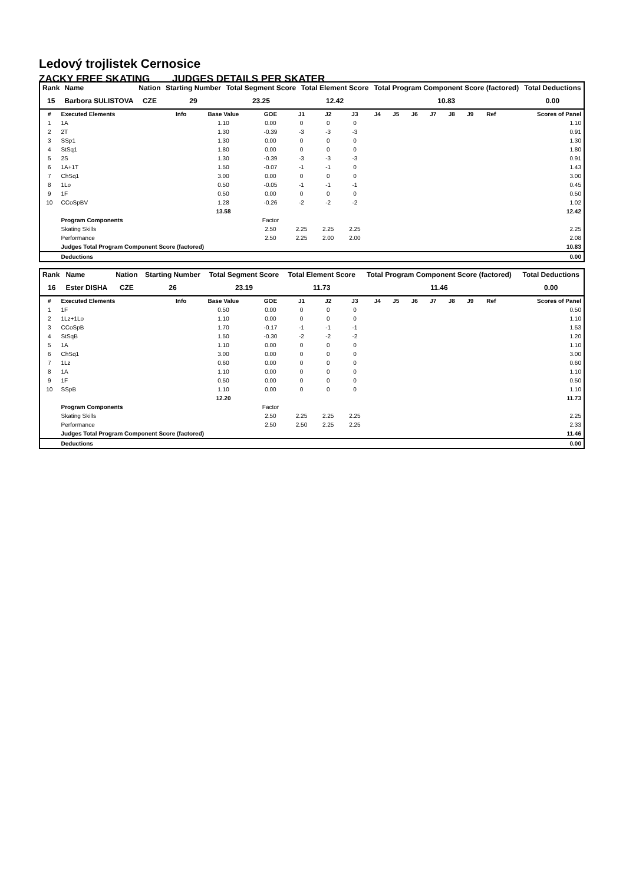Ledový trojlistek Cernosice
ZACKY FREE SKATING JUDGES DETAILS PER SKATER
| Rank | Name | Nation | Starting Number | Total Segment Score | Total Element Score | Total Program Component Score (factored) | Total Deductions |
| --- | --- | --- | --- | --- | --- | --- | --- |
| 15 | Barbora SULISTOVA | CZE | 29 | 23.25 | 12.42 | 10.83 | 0.00 |
| # | Executed Elements | Info | Base Value | GOE | J1 | J2 | J3 | J4 | J5 | J6 | J7 | J8 | J9 | Ref | Scores of Panel |
| --- | --- | --- | --- | --- | --- | --- | --- | --- | --- | --- | --- | --- | --- | --- | --- |
| 1 | 1A | | 1.10 | 0.00 | 0 | 0 | 0 | | | | | | | | 1.10 |
| 2 | 2T | | 1.30 | -0.39 | -3 | -3 | -3 | | | | | | | | 0.91 |
| 3 | SSp1 | | 1.30 | 0.00 | 0 | 0 | 0 | | | | | | | | 1.30 |
| 4 | StSq1 | | 1.80 | 0.00 | 0 | 0 | 0 | | | | | | | | 1.80 |
| 5 | 2S | | 1.30 | -0.39 | -3 | -3 | -3 | | | | | | | | 0.91 |
| 6 | 1A+1T | | 1.50 | -0.07 | -1 | -1 | 0 | | | | | | | | 1.43 |
| 7 | ChSq1 | | 3.00 | 0.00 | 0 | 0 | 0 | | | | | | | | 3.00 |
| 8 | 1Lo | | 0.50 | -0.05 | -1 | -1 | -1 | | | | | | | | 0.45 |
| 9 | 1F | | 0.50 | 0.00 | 0 | 0 | 0 | | | | | | | | 0.50 |
| 10 | CCoSpBV | | 1.28 | -0.26 | -2 | -2 | -2 | | | | | | | | 1.02 |
| | | | 13.58 | | | | | | | | | | | | 12.42 |
| | Program Components | | | Factor | | | | | | | | | | | |
| | Skating Skills | | | 2.50 | 2.25 | 2.25 | 2.25 | | | | | | | | 2.25 |
| | Performance | | | 2.50 | 2.25 | 2.00 | 2.00 | | | | | | | | 2.08 |
| | Judges Total Program Component Score (factored) | | | | | | | | | | | | | | 10.83 |
| | Deductions | | | | | | | | | | | | | | 0.00 |
| Rank | Name | Nation | Starting Number | Total Segment Score | Total Element Score | Total Program Component Score (factored) | Total Deductions |
| --- | --- | --- | --- | --- | --- | --- | --- |
| 16 | Ester DISHA | CZE | 26 | 23.19 | 11.73 | 11.46 | 0.00 |
| # | Executed Elements | Info | Base Value | GOE | J1 | J2 | J3 | J4 | J5 | J6 | J7 | J8 | J9 | Ref | Scores of Panel |
| --- | --- | --- | --- | --- | --- | --- | --- | --- | --- | --- | --- | --- | --- | --- | --- |
| 1 | 1F | | 0.50 | 0.00 | 0 | 0 | 0 | | | | | | | | 0.50 |
| 2 | 1Lz+1Lo | | 1.10 | 0.00 | 0 | 0 | 0 | | | | | | | | 1.10 |
| 3 | CCoSpB | | 1.70 | -0.17 | -1 | -1 | -1 | | | | | | | | 1.53 |
| 4 | StSqB | | 1.50 | -0.30 | -2 | -2 | -2 | | | | | | | | 1.20 |
| 5 | 1A | | 1.10 | 0.00 | 0 | 0 | 0 | | | | | | | | 1.10 |
| 6 | ChSq1 | | 3.00 | 0.00 | 0 | 0 | 0 | | | | | | | | 3.00 |
| 7 | 1Lz | | 0.60 | 0.00 | 0 | 0 | 0 | | | | | | | | 0.60 |
| 8 | 1A | | 1.10 | 0.00 | 0 | 0 | 0 | | | | | | | | 1.10 |
| 9 | 1F | | 0.50 | 0.00 | 0 | 0 | 0 | | | | | | | | 0.50 |
| 10 | SSpB | | 1.10 | 0.00 | 0 | 0 | 0 | | | | | | | | 1.10 |
| | | | 12.20 | | | | | | | | | | | | 11.73 |
| | Program Components | | | Factor | | | | | | | | | | | |
| | Skating Skills | | | 2.50 | 2.25 | 2.25 | 2.25 | | | | | | | | 2.25 |
| | Performance | | | 2.50 | 2.50 | 2.25 | 2.25 | | | | | | | | 2.33 |
| | Judges Total Program Component Score (factored) | | | | | | | | | | | | | | 11.46 |
| | Deductions | | | | | | | | | | | | | | 0.00 |